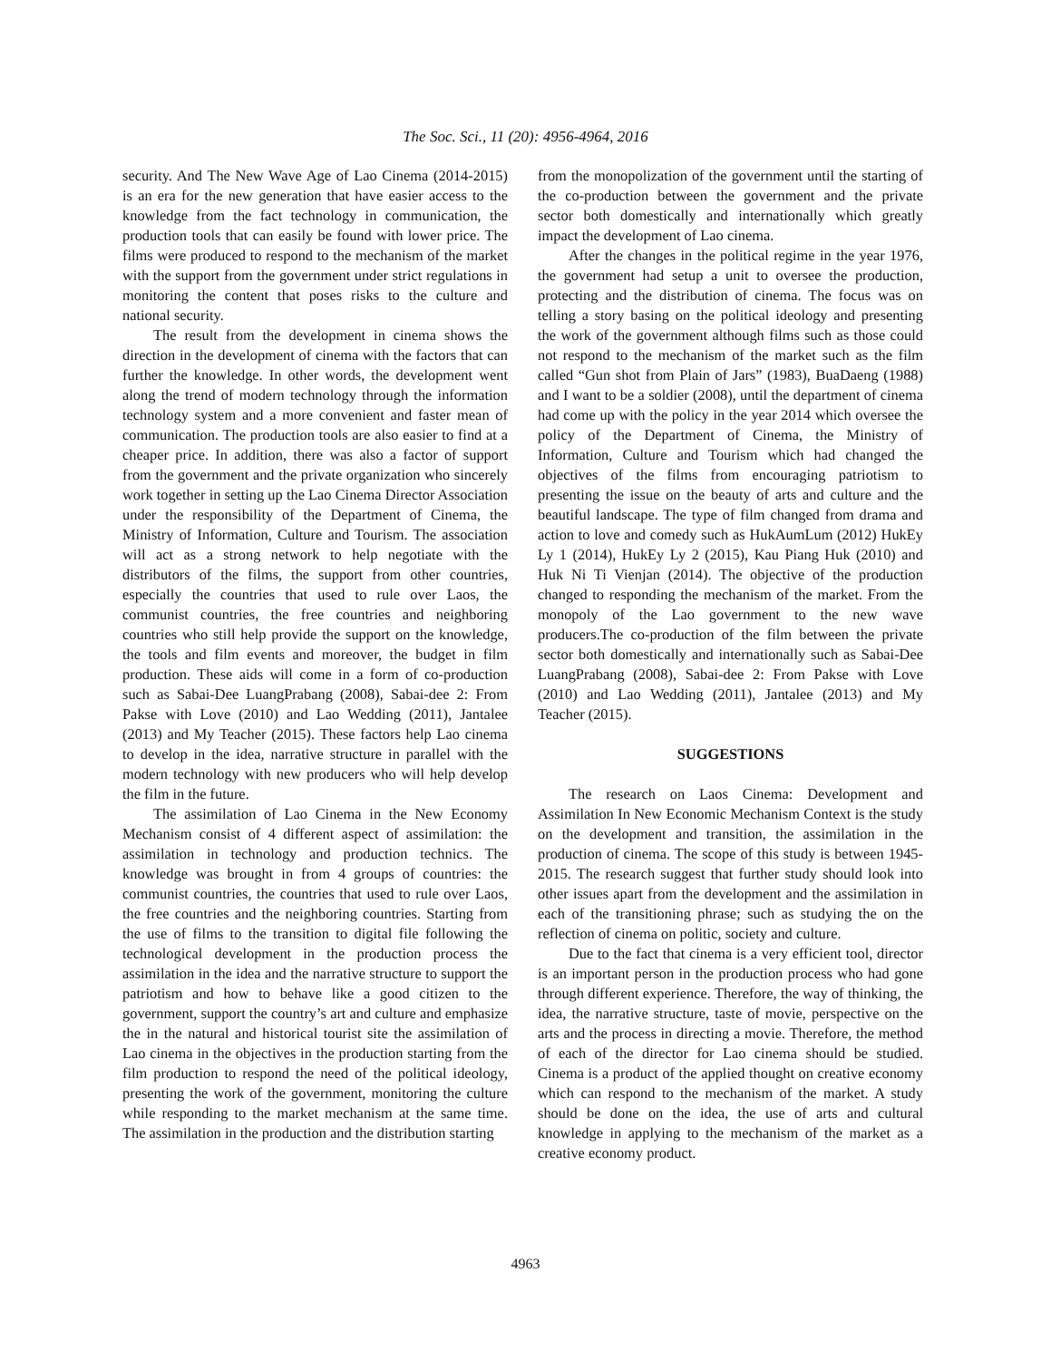The Soc. Sci., 11 (20): 4956-4964, 2016
security. And The New Wave Age of Lao Cinema (2014-2015) is an era for the new generation that have easier access to the knowledge from the fact technology in communication, the production tools that can easily be found with lower price. The films were produced to respond to the mechanism of the market with the support from the government under strict regulations in monitoring the content that poses risks to the culture and national security.
The result from the development in cinema shows the direction in the development of cinema with the factors that can further the knowledge. In other words, the development went along the trend of modern technology through the information technology system and a more convenient and faster mean of communication. The production tools are also easier to find at a cheaper price. In addition, there was also a factor of support from the government and the private organization who sincerely work together in setting up the Lao Cinema Director Association under the responsibility of the Department of Cinema, the Ministry of Information, Culture and Tourism. The association will act as a strong network to help negotiate with the distributors of the films, the support from other countries, especially the countries that used to rule over Laos, the communist countries, the free countries and neighboring countries who still help provide the support on the knowledge, the tools and film events and moreover, the budget in film production. These aids will come in a form of co-production such as Sabai-Dee LuangPrabang (2008), Sabai-dee 2: From Pakse with Love (2010) and Lao Wedding (2011), Jantalee (2013) and My Teacher (2015). These factors help Lao cinema to develop in the idea, narrative structure in parallel with the modern technology with new producers who will help develop the film in the future.
The assimilation of Lao Cinema in the New Economy Mechanism consist of 4 different aspect of assimilation: the assimilation in technology and production technics. The knowledge was brought in from 4 groups of countries: the communist countries, the countries that used to rule over Laos, the free countries and the neighboring countries. Starting from the use of films to the transition to digital file following the technological development in the production process the assimilation in the idea and the narrative structure to support the patriotism and how to behave like a good citizen to the government, support the country’s art and culture and emphasize the in the natural and historical tourist site the assimilation of Lao cinema in the objectives in the production starting from the film production to respond the need of the political ideology, presenting the work of the government, monitoring the culture while responding to the market mechanism at the same time. The assimilation in the production and the distribution starting
from the monopolization of the government until the starting of the co-production between the government and the private sector both domestically and internationally which greatly impact the development of Lao cinema.
After the changes in the political regime in the year 1976, the government had setup a unit to oversee the production, protecting and the distribution of cinema. The focus was on telling a story basing on the political ideology and presenting the work of the government although films such as those could not respond to the mechanism of the market such as the film called “Gun shot from Plain of Jars” (1983), BuaDaeng (1988) and I want to be a soldier (2008), until the department of cinema had come up with the policy in the year 2014 which oversee the policy of the Department of Cinema, the Ministry of Information, Culture and Tourism which had changed the objectives of the films from encouraging patriotism to presenting the issue on the beauty of arts and culture and the beautiful landscape. The type of film changed from drama and action to love and comedy such as HukAumLum (2012) HukEy Ly 1 (2014), HukEy Ly 2 (2015), Kau Piang Huk (2010) and Huk Ni Ti Vienjan (2014). The objective of the production changed to responding the mechanism of the market. From the monopoly of the Lao government to the new wave producers.The co-production of the film between the private sector both domestically and internationally such as Sabai-Dee LuangPrabang (2008), Sabai-dee 2: From Pakse with Love (2010) and Lao Wedding (2011), Jantalee (2013) and My Teacher (2015).
SUGGESTIONS
The research on Laos Cinema: Development and Assimilation In New Economic Mechanism Context is the study on the development and transition, the assimilation in the production of cinema. The scope of this study is between 1945-2015. The research suggest that further study should look into other issues apart from the development and the assimilation in each of the transitioning phrase; such as studying the on the reflection of cinema on politic, society and culture.
Due to the fact that cinema is a very efficient tool, director is an important person in the production process who had gone through different experience. Therefore, the way of thinking, the idea, the narrative structure, taste of movie, perspective on the arts and the process in directing a movie. Therefore, the method of each of the director for Lao cinema should be studied. Cinema is a product of the applied thought on creative economy which can respond to the mechanism of the market. A study should be done on the idea, the use of arts and cultural knowledge in applying to the mechanism of the market as a creative economy product.
4963